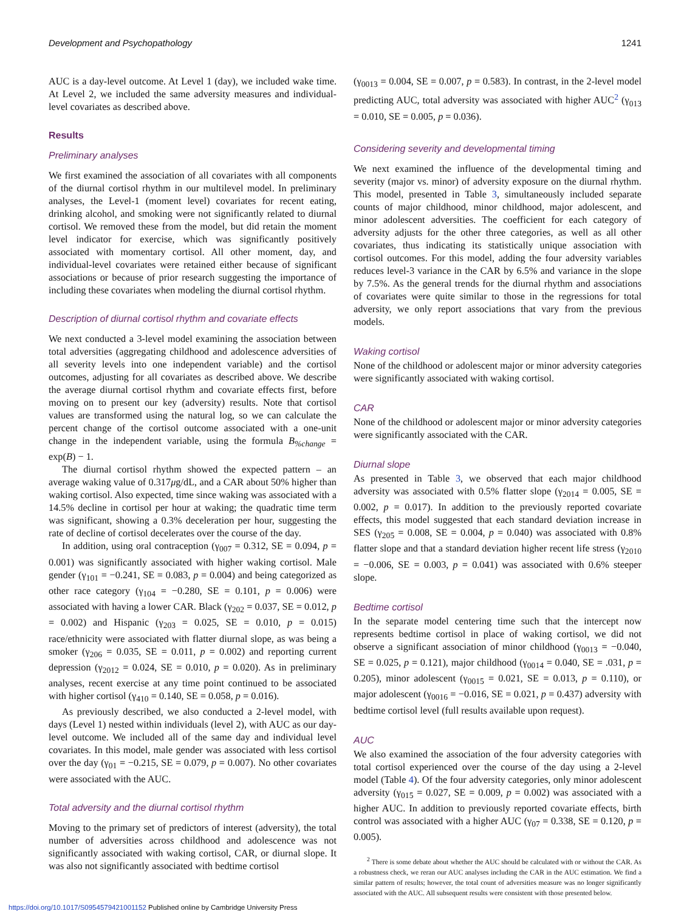Development and Psychopathology 1241
AUC is a day-level outcome. At Level 1 (day), we included wake time. At Level 2, we included the same adversity measures and individual-level covariates as described above.
Results
Preliminary analyses
We first examined the association of all covariates with all components of the diurnal cortisol rhythm in our multilevel model. In preliminary analyses, the Level-1 (moment level) covariates for recent eating, drinking alcohol, and smoking were not significantly related to diurnal cortisol. We removed these from the model, but did retain the moment level indicator for exercise, which was significantly positively associated with momentary cortisol. All other moment, day, and individual-level covariates were retained either because of significant associations or because of prior research suggesting the importance of including these covariates when modeling the diurnal cortisol rhythm.
Description of diurnal cortisol rhythm and covariate effects
We next conducted a 3-level model examining the association between total adversities (aggregating childhood and adolescence adversities of all severity levels into one independent variable) and the cortisol outcomes, adjusting for all covariates as described above. We describe the average diurnal cortisol rhythm and covariate effects first, before moving on to present our key (adversity) results. Note that cortisol values are transformed using the natural log, so we can calculate the percent change of the cortisol outcome associated with a one-unit change in the independent variable, using the formula B<sub>%change</sub> = exp(B) − 1.
The diurnal cortisol rhythm showed the expected pattern – an average waking value of 0.317μg/dL, and a CAR about 50% higher than waking cortisol. Also expected, time since waking was associated with a 14.5% decline in cortisol per hour at waking; the quadratic time term was significant, showing a 0.3% deceleration per hour, suggesting the rate of decline of cortisol decelerates over the course of the day.
In addition, using oral contraception (γ<sub>007</sub> = 0.312, SE = 0.094, p = 0.001) was significantly associated with higher waking cortisol. Male gender (γ<sub>101</sub> = −0.241, SE = 0.083, p = 0.004) and being categorized as other race category (γ<sub>104</sub> = −0.280, SE = 0.101, p = 0.006) were associated with having a lower CAR. Black (γ<sub>202</sub> = 0.037, SE = 0.012, p = 0.002) and Hispanic (γ<sub>203</sub> = 0.025, SE = 0.010, p = 0.015) race/ethnicity were associated with flatter diurnal slope, as was being a smoker (γ<sub>206</sub> = 0.035, SE = 0.011, p = 0.002) and reporting current depression (γ<sub>2012</sub> = 0.024, SE = 0.010, p = 0.020). As in preliminary analyses, recent exercise at any time point continued to be associated with higher cortisol (γ<sub>410</sub> = 0.140, SE = 0.058, p = 0.016).
As previously described, we also conducted a 2-level model, with days (Level 1) nested within individuals (level 2), with AUC as our day-level outcome. We included all of the same day and individual level covariates. In this model, male gender was associated with less cortisol over the day (γ<sub>01</sub> = −0.215, SE = 0.079, p = 0.007). No other covariates were associated with the AUC.
Total adversity and the diurnal cortisol rhythm
Moving to the primary set of predictors of interest (adversity), the total number of adversities across childhood and adolescence was not significantly associated with waking cortisol, CAR, or diurnal slope. It was also not significantly associated with bedtime cortisol
(γ<sub>0013</sub> = 0.004, SE = 0.007, p = 0.583). In contrast, in the 2-level model predicting AUC, total adversity was associated with higher AUC<sup>2</sup> (γ<sub>013</sub> = 0.010, SE = 0.005, p = 0.036).
Considering severity and developmental timing
We next examined the influence of the developmental timing and severity (major vs. minor) of adversity exposure on the diurnal rhythm. This model, presented in Table 3, simultaneously included separate counts of major childhood, minor childhood, major adolescent, and minor adolescent adversities. The coefficient for each category of adversity adjusts for the other three categories, as well as all other covariates, thus indicating its statistically unique association with cortisol outcomes. For this model, adding the four adversity variables reduces level-3 variance in the CAR by 6.5% and variance in the slope by 7.5%. As the general trends for the diurnal rhythm and associations of covariates were quite similar to those in the regressions for total adversity, we only report associations that vary from the previous models.
Waking cortisol
None of the childhood or adolescent major or minor adversity categories were significantly associated with waking cortisol.
CAR
None of the childhood or adolescent major or minor adversity categories were significantly associated with the CAR.
Diurnal slope
As presented in Table 3, we observed that each major childhood adversity was associated with 0.5% flatter slope (γ<sub>2014</sub> = 0.005, SE = 0.002, p = 0.017). In addition to the previously reported covariate effects, this model suggested that each standard deviation increase in SES (γ<sub>205</sub> = 0.008, SE = 0.004, p = 0.040) was associated with 0.8% flatter slope and that a standard deviation higher recent life stress (γ<sub>2010</sub> = −0.006, SE = 0.003, p = 0.041) was associated with 0.6% steeper slope.
Bedtime cortisol
In the separate model centering time such that the intercept now represents bedtime cortisol in place of waking cortisol, we did not observe a significant association of minor childhood (γ<sub>0013</sub> = −0.040, SE = 0.025, p = 0.121), major childhood (γ<sub>0014</sub> = 0.040, SE = .031, p = 0.205), minor adolescent (γ<sub>0015</sub> = 0.021, SE = 0.013, p = 0.110), or major adolescent (γ<sub>0016</sub> = −0.016, SE = 0.021, p = 0.437) adversity with bedtime cortisol level (full results available upon request).
AUC
We also examined the association of the four adversity categories with total cortisol experienced over the course of the day using a 2-level model (Table 4). Of the four adversity categories, only minor adolescent adversity (γ<sub>015</sub> = 0.027, SE = 0.009, p = 0.002) was associated with a higher AUC. In addition to previously reported covariate effects, birth control was associated with a higher AUC (γ<sub>07</sub> = 0.338, SE = 0.120, p = 0.005).
<sup>2</sup> There is some debate about whether the AUC should be calculated with or without the CAR. As a robustness check, we reran our AUC analyses including the CAR in the AUC estimation. We find a similar pattern of results; however, the total count of adversities measure was no longer significantly associated with the AUC. All subsequent results were consistent with those presented below.
https://doi.org/10.1017/S0954579421001152 Published online by Cambridge University Press